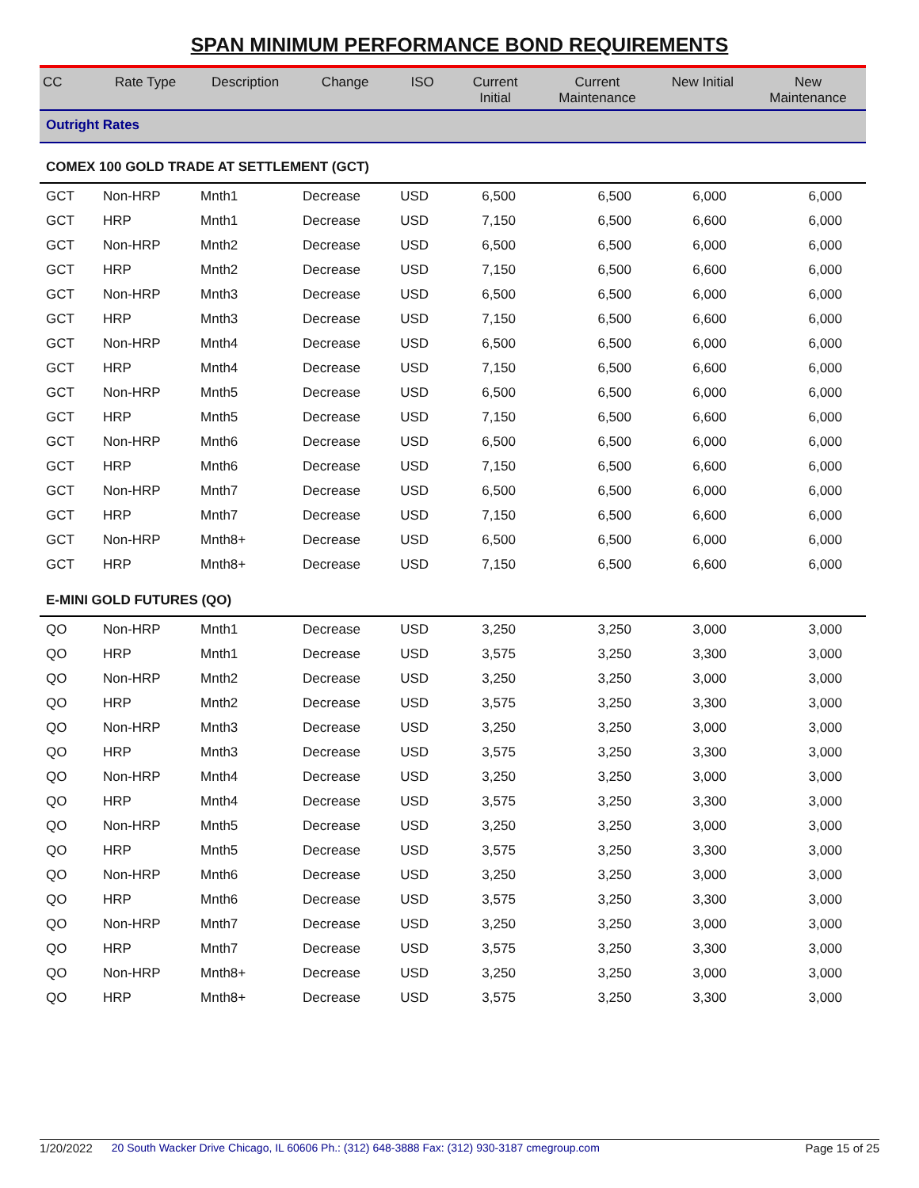SPAN MINIMUM PERFORMANCE BOND REQUIREMENTS
| CC | Rate Type | Description | Change | ISO | Current Initial | Current Maintenance | New Initial | New Maintenance |
| --- | --- | --- | --- | --- | --- | --- | --- | --- |
| Outright Rates | | | | | | | | |
| COMEX 100 GOLD TRADE AT SETTLEMENT (GCT) | | | | | | | | |
| GCT | Non-HRP | Mnth1 | Decrease | USD | 6,500 | 6,500 | 6,000 | 6,000 |
| GCT | HRP | Mnth1 | Decrease | USD | 7,150 | 6,500 | 6,600 | 6,000 |
| GCT | Non-HRP | Mnth2 | Decrease | USD | 6,500 | 6,500 | 6,000 | 6,000 |
| GCT | HRP | Mnth2 | Decrease | USD | 7,150 | 6,500 | 6,600 | 6,000 |
| GCT | Non-HRP | Mnth3 | Decrease | USD | 6,500 | 6,500 | 6,000 | 6,000 |
| GCT | HRP | Mnth3 | Decrease | USD | 7,150 | 6,500 | 6,600 | 6,000 |
| GCT | Non-HRP | Mnth4 | Decrease | USD | 6,500 | 6,500 | 6,000 | 6,000 |
| GCT | HRP | Mnth4 | Decrease | USD | 7,150 | 6,500 | 6,600 | 6,000 |
| GCT | Non-HRP | Mnth5 | Decrease | USD | 6,500 | 6,500 | 6,000 | 6,000 |
| GCT | HRP | Mnth5 | Decrease | USD | 7,150 | 6,500 | 6,600 | 6,000 |
| GCT | Non-HRP | Mnth6 | Decrease | USD | 6,500 | 6,500 | 6,000 | 6,000 |
| GCT | HRP | Mnth6 | Decrease | USD | 7,150 | 6,500 | 6,600 | 6,000 |
| GCT | Non-HRP | Mnth7 | Decrease | USD | 6,500 | 6,500 | 6,000 | 6,000 |
| GCT | HRP | Mnth7 | Decrease | USD | 7,150 | 6,500 | 6,600 | 6,000 |
| GCT | Non-HRP | Mnth8+ | Decrease | USD | 6,500 | 6,500 | 6,000 | 6,000 |
| GCT | HRP | Mnth8+ | Decrease | USD | 7,150 | 6,500 | 6,600 | 6,000 |
| E-MINI GOLD FUTURES (QO) | | | | | | | | |
| QO | Non-HRP | Mnth1 | Decrease | USD | 3,250 | 3,250 | 3,000 | 3,000 |
| QO | HRP | Mnth1 | Decrease | USD | 3,575 | 3,250 | 3,300 | 3,000 |
| QO | Non-HRP | Mnth2 | Decrease | USD | 3,250 | 3,250 | 3,000 | 3,000 |
| QO | HRP | Mnth2 | Decrease | USD | 3,575 | 3,250 | 3,300 | 3,000 |
| QO | Non-HRP | Mnth3 | Decrease | USD | 3,250 | 3,250 | 3,000 | 3,000 |
| QO | HRP | Mnth3 | Decrease | USD | 3,575 | 3,250 | 3,300 | 3,000 |
| QO | Non-HRP | Mnth4 | Decrease | USD | 3,250 | 3,250 | 3,000 | 3,000 |
| QO | HRP | Mnth4 | Decrease | USD | 3,575 | 3,250 | 3,300 | 3,000 |
| QO | Non-HRP | Mnth5 | Decrease | USD | 3,250 | 3,250 | 3,000 | 3,000 |
| QO | HRP | Mnth5 | Decrease | USD | 3,575 | 3,250 | 3,300 | 3,000 |
| QO | Non-HRP | Mnth6 | Decrease | USD | 3,250 | 3,250 | 3,000 | 3,000 |
| QO | HRP | Mnth6 | Decrease | USD | 3,575 | 3,250 | 3,300 | 3,000 |
| QO | Non-HRP | Mnth7 | Decrease | USD | 3,250 | 3,250 | 3,000 | 3,000 |
| QO | HRP | Mnth7 | Decrease | USD | 3,575 | 3,250 | 3,300 | 3,000 |
| QO | Non-HRP | Mnth8+ | Decrease | USD | 3,250 | 3,250 | 3,000 | 3,000 |
| QO | HRP | Mnth8+ | Decrease | USD | 3,575 | 3,250 | 3,300 | 3,000 |
1/20/2022 20 South Wacker Drive Chicago, IL 60606 Ph.: (312) 648-3888 Fax: (312) 930-3187 cmegroup.com Page 15 of 25